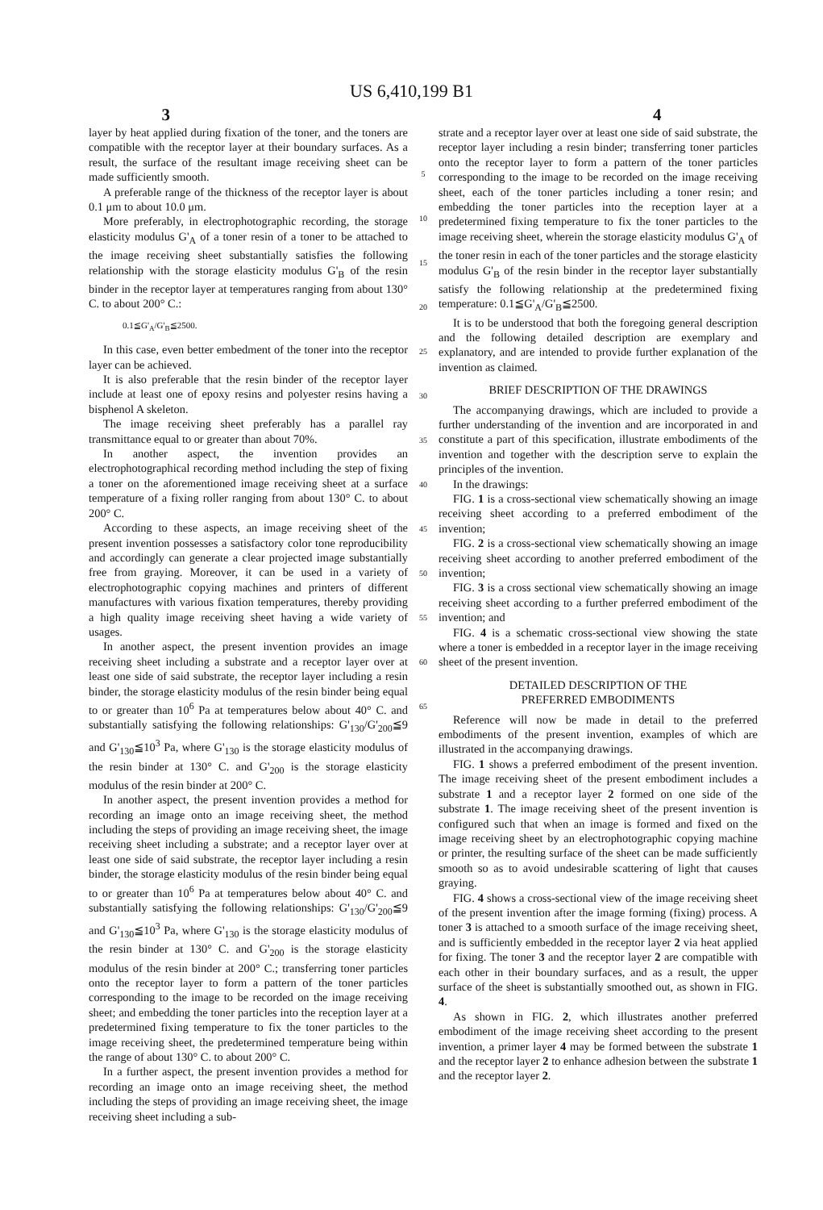US 6,410,199 B1
3 4
layer by heat applied during fixation of the toner, and the toners are compatible with the receptor layer at their boundary surfaces. As a result, the surface of the resultant image receiving sheet can be made sufficiently smooth.
A preferable range of the thickness of the receptor layer is about 0.1 μm to about 10.0 μm.
More preferably, in electrophotographic recording, the storage elasticity modulus G'<sub>A</sub> of a toner resin of a toner to be attached to the image receiving sheet substantially satisfies the following relationship with the storage elasticity modulus G'<sub>B</sub> of the resin binder in the receptor layer at temperatures ranging from about 130° C. to about 200° C.:
0.1≦G'<sub>A</sub>/G'<sub>B</sub>≦2500.
In this case, even better embedment of the toner into the receptor layer can be achieved.
It is also preferable that the resin binder of the receptor layer include at least one of epoxy resins and polyester resins having a bisphenol A skeleton.
The image receiving sheet preferably has a parallel ray transmittance equal to or greater than about 70%.
In another aspect, the invention provides an electrophotographical recording method including the step of fixing a toner on the aforementioned image receiving sheet at a surface temperature of a fixing roller ranging from about 130° C. to about 200° C.
According to these aspects, an image receiving sheet of the present invention possesses a satisfactory color tone reproducibility and accordingly can generate a clear projected image substantially free from graying. Moreover, it can be used in a variety of electrophotographic copying machines and printers of different manufactures with various fixation temperatures, thereby providing a high quality image receiving sheet having a wide variety of usages.
In another aspect, the present invention provides an image receiving sheet including a substrate and a receptor layer over at least one side of said substrate, the receptor layer including a resin binder, the storage elasticity modulus of the resin binder being equal to or greater than 10<sup>6</sup> Pa at temperatures below about 40° C. and substantially satisfying the following relationships: G'<sub>130</sub>/G'<sub>200</sub>≦9 and G'<sub>130</sub>≦10<sup>3</sup> Pa, where G'<sub>130</sub> is the storage elasticity modulus of the resin binder at 130° C. and G'<sub>200</sub> is the storage elasticity modulus of the resin binder at 200° C.
In another aspect, the present invention provides a method for recording an image onto an image receiving sheet, the method including the steps of providing an image receiving sheet, the image receiving sheet including a substrate; and a receptor layer over at least one side of said substrate, the receptor layer including a resin binder, the storage elasticity modulus of the resin binder being equal to or greater than 10<sup>6</sup> Pa at temperatures below about 40° C. and substantially satisfying the following relationships: G'<sub>130</sub>/G'<sub>200</sub>≦9 and G'<sub>130</sub>≦10<sup>3</sup> Pa, where G'<sub>130</sub> is the storage elasticity modulus of the resin binder at 130° C. and G'<sub>200</sub> is the storage elasticity modulus of the resin binder at 200° C.; transferring toner particles onto the receptor layer to form a pattern of the toner particles corresponding to the image to be recorded on the image receiving sheet; and embedding the toner particles into the reception layer at a predetermined fixing temperature to fix the toner particles to the image receiving sheet, the predetermined temperature being within the range of about 130° C. to about 200° C.
In a further aspect, the present invention provides a method for recording an image onto an image receiving sheet, the method including the steps of providing an image receiving sheet, the image receiving sheet including a sub-
5
10
15
20
25
30
35
40
45
50
55
60
65
strate and a receptor layer over at least one side of said substrate, the receptor layer including a resin binder; transferring toner particles onto the receptor layer to form a pattern of the toner particles corresponding to the image to be recorded on the image receiving sheet, each of the toner particles including a toner resin; and embedding the toner particles into the reception layer at a predetermined fixing temperature to fix the toner particles to the image receiving sheet, wherein the storage elasticity modulus G'<sub>A</sub> of the toner resin in each of the toner particles and the storage elasticity modulus G'<sub>B</sub> of the resin binder in the receptor layer substantially satisfy the following relationship at the predetermined fixing temperature: 0.1≦G'<sub>A</sub>/G'<sub>B</sub>≦2500.
It is to be understood that both the foregoing general description and the following detailed description are exemplary and explanatory, and are intended to provide further explanation of the invention as claimed.
BRIEF DESCRIPTION OF THE DRAWINGS
The accompanying drawings, which are included to provide a further understanding of the invention and are incorporated in and constitute a part of this specification, illustrate embodiments of the invention and together with the description serve to explain the principles of the invention.
In the drawings:
FIG. 1 is a cross-sectional view schematically showing an image receiving sheet according to a preferred embodiment of the invention;
FIG. 2 is a cross-sectional view schematically showing an image receiving sheet according to another preferred embodiment of the invention;
FIG. 3 is a cross sectional view schematically showing an image receiving sheet according to a further preferred embodiment of the invention; and
FIG. 4 is a schematic cross-sectional view showing the state where a toner is embedded in a receptor layer in the image receiving sheet of the present invention.
DETAILED DESCRIPTION OF THE
PREFERRED EMBODIMENTS
Reference will now be made in detail to the preferred embodiments of the present invention, examples of which are illustrated in the accompanying drawings.
FIG. 1 shows a preferred embodiment of the present invention. The image receiving sheet of the present embodiment includes a substrate 1 and a receptor layer 2 formed on one side of the substrate 1. The image receiving sheet of the present invention is configured such that when an image is formed and fixed on the image receiving sheet by an electrophotographic copying machine or printer, the resulting surface of the sheet can be made sufficiently smooth so as to avoid undesirable scattering of light that causes graying.
FIG. 4 shows a cross-sectional view of the image receiving sheet of the present invention after the image forming (fixing) process. A toner 3 is attached to a smooth surface of the image receiving sheet, and is sufficiently embedded in the receptor layer 2 via heat applied for fixing. The toner 3 and the receptor layer 2 are compatible with each other in their boundary surfaces, and as a result, the upper surface of the sheet is substantially smoothed out, as shown in FIG. 4.
As shown in FIG. 2, which illustrates another preferred embodiment of the image receiving sheet according to the present invention, a primer layer 4 may be formed between the substrate 1 and the receptor layer 2 to enhance adhesion between the substrate 1 and the receptor layer 2.